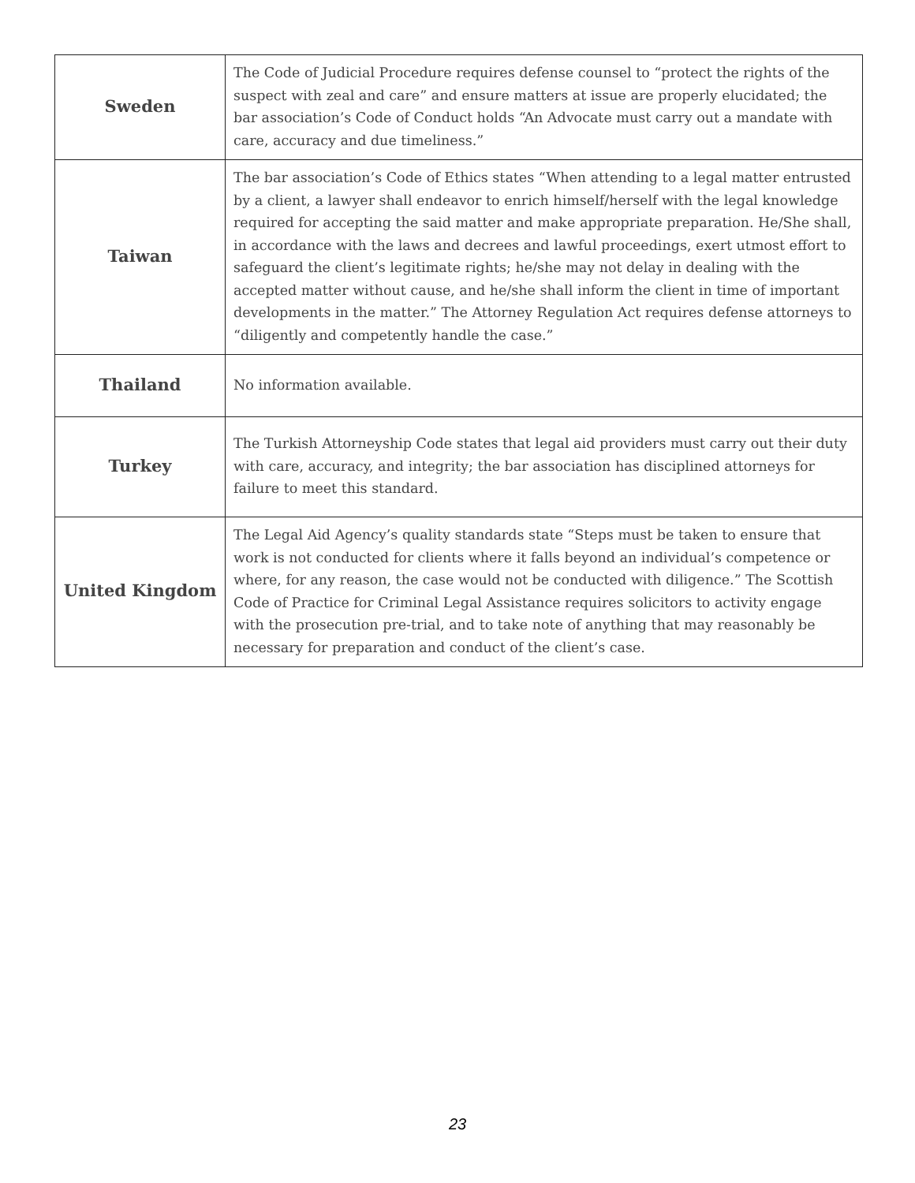| Sweden | The Code of Judicial Procedure requires defense counsel to “protect the rights of the suspect with zeal and care” and ensure matters at issue are properly elucidated; the bar association’s Code of Conduct holds “An Advocate must carry out a mandate with care, accuracy and due timeliness.” |
| Taiwan | The bar association’s Code of Ethics states “When attending to a legal matter entrusted by a client, a lawyer shall endeavor to enrich himself/herself with the legal knowledge required for accepting the said matter and make appropriate preparation. He/She shall, in accordance with the laws and decrees and lawful proceedings, exert utmost effort to safeguard the client’s legitimate rights; he/she may not delay in dealing with the accepted matter without cause, and he/she shall inform the client in time of important developments in the matter.” The Attorney Regulation Act requires defense attorneys to “diligently and competently handle the case.” |
| Thailand | No information available. |
| Turkey | The Turkish Attorneyship Code states that legal aid providers must carry out their duty with care, accuracy, and integrity; the bar association has disciplined attorneys for failure to meet this standard. |
| United Kingdom | The Legal Aid Agency’s quality standards state “Steps must be taken to ensure that work is not conducted for clients where it falls beyond an individual’s competence or where, for any reason, the case would not be conducted with diligence.” The Scottish Code of Practice for Criminal Legal Assistance requires solicitors to activity engage with the prosecution pre-trial, and to take note of anything that may reasonably be necessary for preparation and conduct of the client’s case. |
23